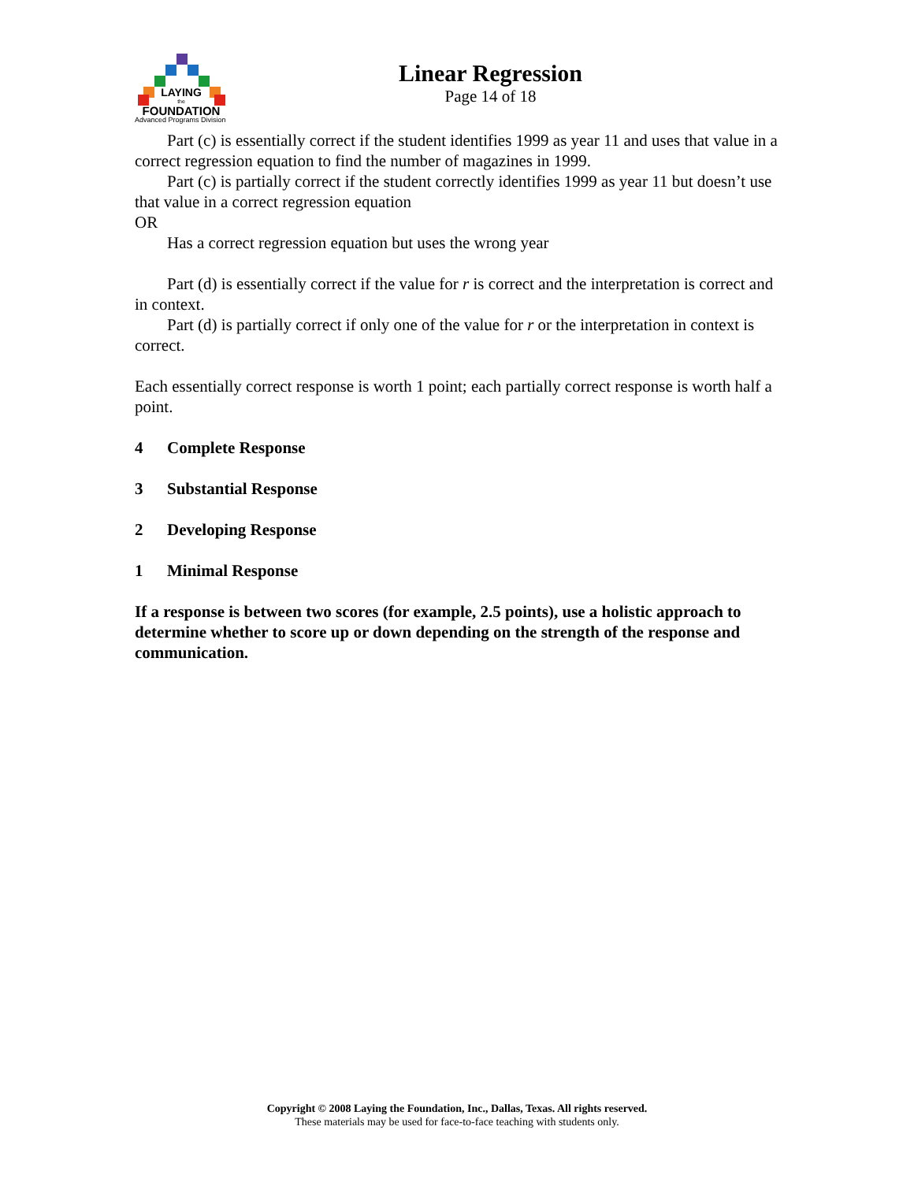LAYING
the
FOUNDATION
Linear Regression
Page 14 of 18
Advanced Programs Division
Part (c) is essentially correct if the student identifies 1999 as year 11 and uses that value in a correct regression equation to find the number of magazines in 1999.
Part (c) is partially correct if the student correctly identifies 1999 as year 11 but doesn’t use that value in a correct regression equation
OR
Has a correct regression equation but uses the wrong year
Part (d) is essentially correct if the value for r is correct and the interpretation is correct and in context.
Part (d) is partially correct if only one of the value for r or the interpretation in context is correct.
Each essentially correct response is worth 1 point; each partially correct response is worth half a point.
4 Complete Response
3 Substantial Response
2 Developing Response
1 Minimal Response
If a response is between two scores (for example, 2.5 points), use a holistic approach to determine whether to score up or down depending on the strength of the response and communication.
Copyright © 2008 Laying the Foundation, Inc., Dallas, Texas. All rights reserved.
These materials may be used for face-to-face teaching with students only.